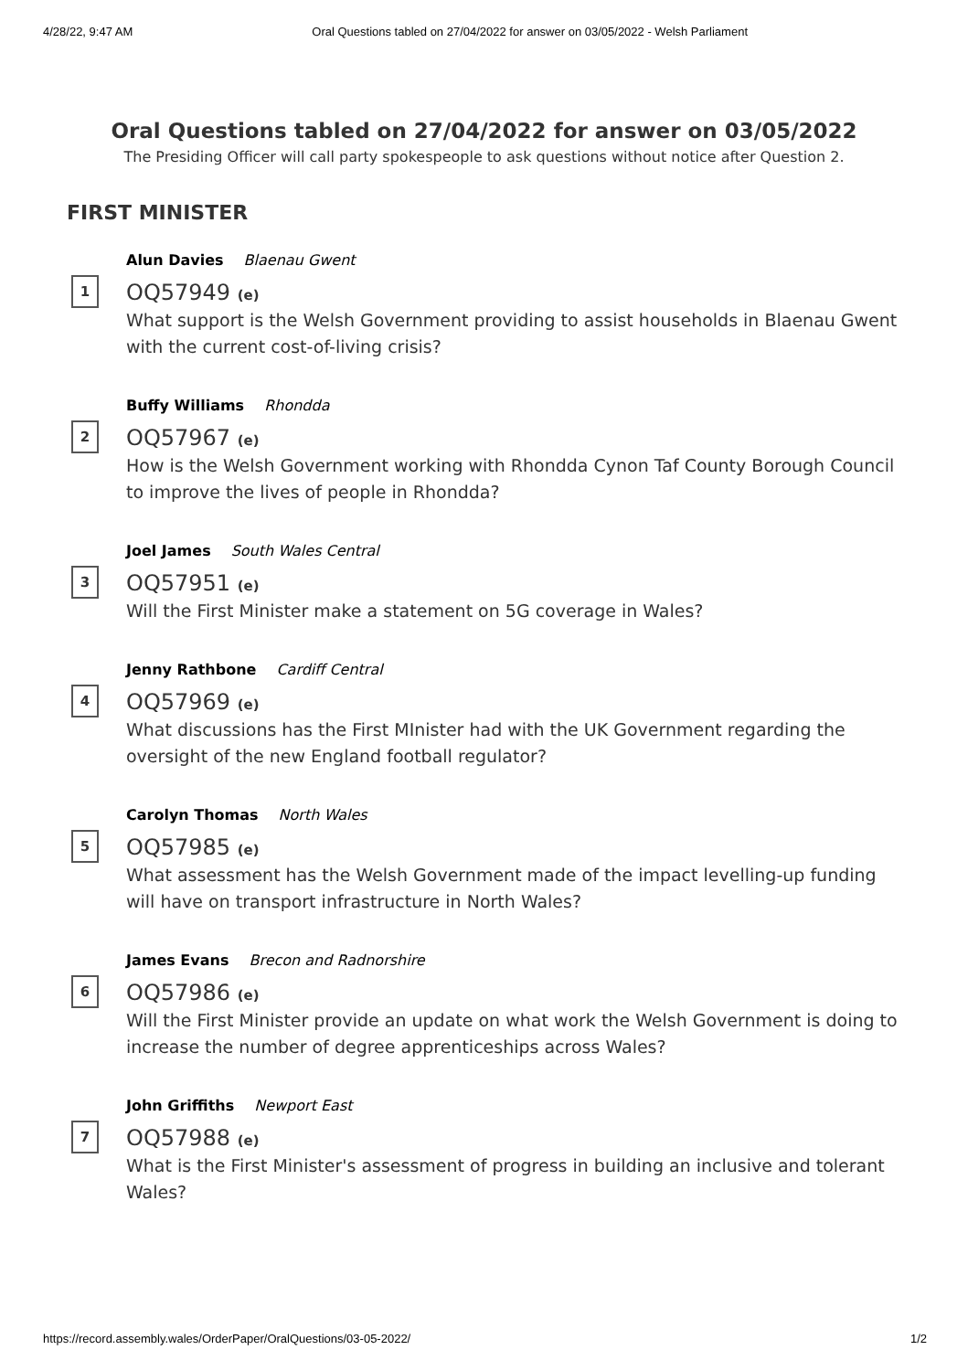4/28/22, 9:47 AM Oral Questions tabled on 27/04/2022 for answer on 03/05/2022 - Welsh Parliament
Oral Questions tabled on 27/04/2022 for answer on 03/05/2022
The Presiding Officer will call party spokespeople to ask questions without notice after Question 2.
FIRST MINISTER
1
Alun Davies Blaenau Gwent
OQ57949 (e)
What support is the Welsh Government providing to assist households in Blaenau Gwent with the current cost-of-living crisis?
2
Buffy Williams Rhondda
OQ57967 (e)
How is the Welsh Government working with Rhondda Cynon Taf County Borough Council to improve the lives of people in Rhondda?
3
Joel James South Wales Central
OQ57951 (e)
Will the First Minister make a statement on 5G coverage in Wales?
4
Jenny Rathbone Cardiff Central
OQ57969 (e)
What discussions has the First MInister had with the UK Government regarding the oversight of the new England football regulator?
5
Carolyn Thomas North Wales
OQ57985 (e)
What assessment has the Welsh Government made of the impact levelling-up funding will have on transport infrastructure in North Wales?
6
James Evans Brecon and Radnorshire
OQ57986 (e)
Will the First Minister provide an update on what work the Welsh Government is doing to increase the number of degree apprenticeships across Wales?
7
John Griffiths Newport East
OQ57988 (e)
What is the First Minister's assessment of progress in building an inclusive and tolerant Wales?
https://record.assembly.wales/OrderPaper/OralQuestions/03-05-2022/ 1/2